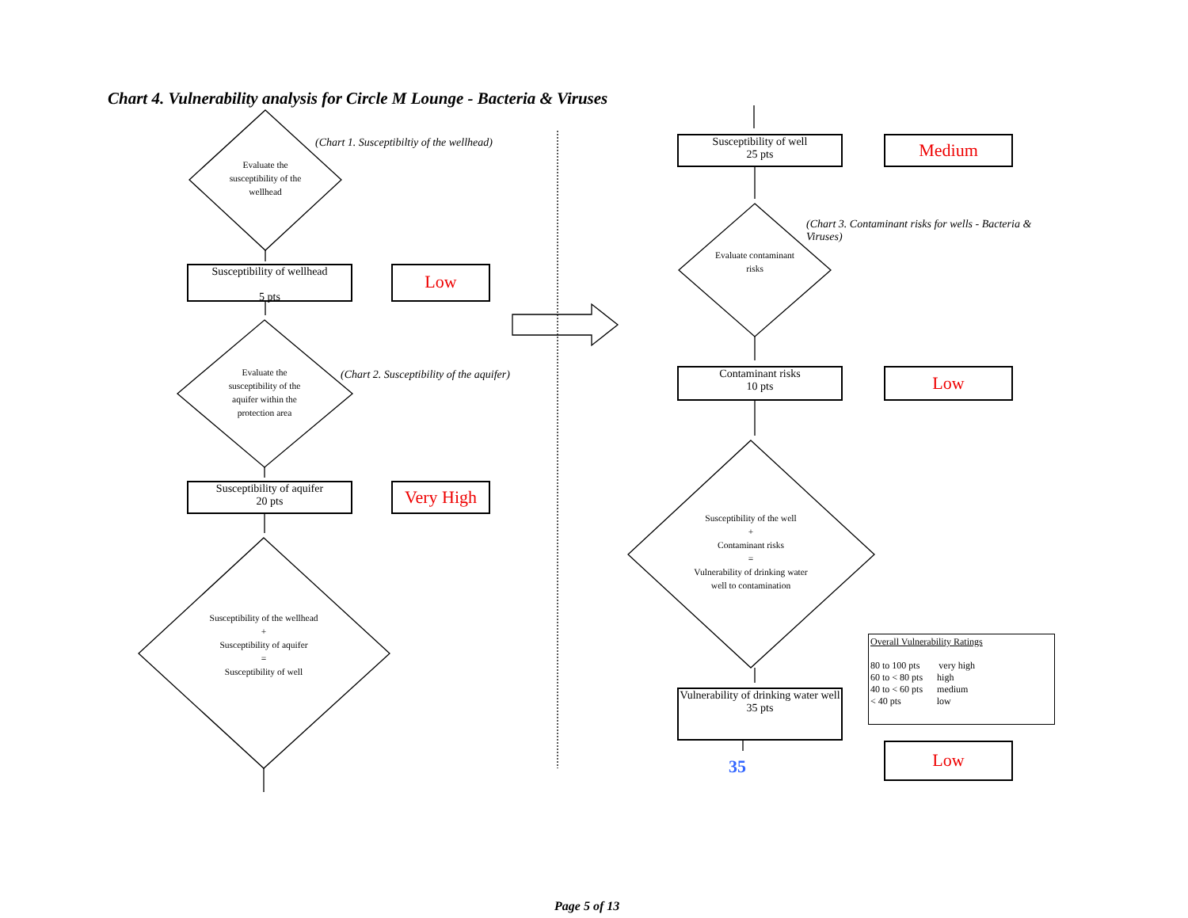Chart 4. Vulnerability analysis for Circle M Lounge - Bacteria & Viruses
Evaluate the susceptibility of the wellhead
(Chart 1. Susceptibiltiy of the wellhead)
Susceptibility of wellhead
5 pts
Low
Evaluate the susceptibility of the aquifer within the protection area
(Chart 2. Susceptibility of the aquifer)
Susceptibility of aquifer
20 pts
Very High
Susceptibility of the wellhead
+
Susceptibility of aquifer
=
Susceptibility of well
Susceptibility of well
25 pts
Medium
Evaluate contaminant risks
(Chart 3. Contaminant risks for wells - Bacteria & Viruses)
Contaminant risks
10 pts
Low
Susceptibility of the well
+
Contaminant risks
=
Vulnerability of drinking water well to contamination
Vulnerability of drinking water well
35 pts
35
Overall Vulnerability Ratings
80 to 100 pts very high
60 to < 80 pts high
40 to < 60 pts medium
< 40 pts low
Low
Page 5 of 13